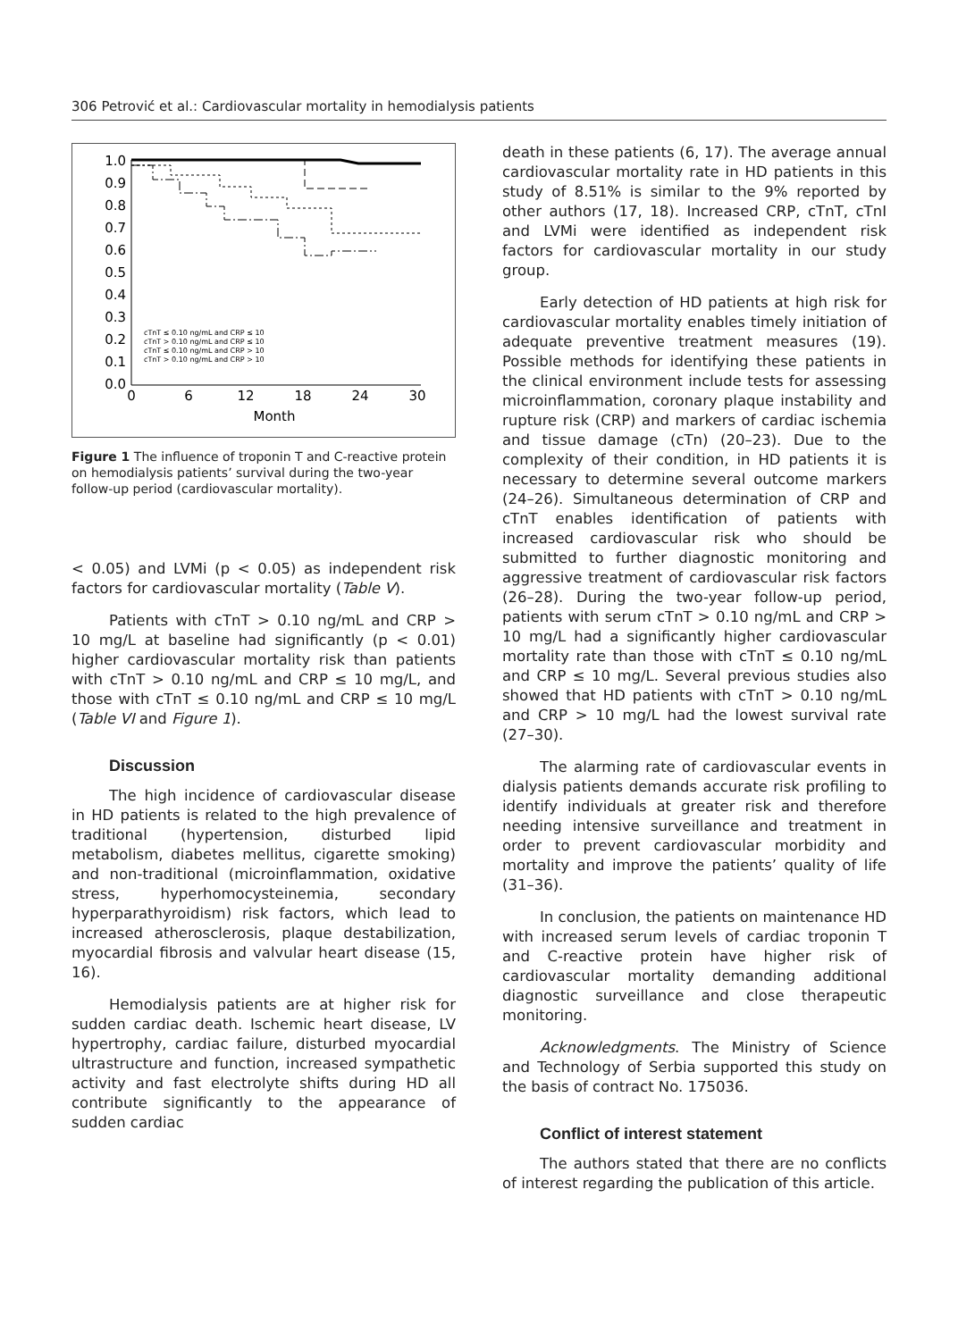306 Petrović et al.: Cardiovascular mortality in hemodialysis patients
1.0
0.9
0.8
0.7
0.6
0.5
0.4
0.3
0.2
0.1
0.0
0
6
12
18
24
30
Month
cTnT ≤ 0.10 ng/mL and CRP ≤ 10
cTnT > 0.10 ng/mL and CRP ≤ 10
cTnT ≤ 0.10 ng/mL and CRP > 10
cTnT > 0.10 ng/mL and CRP > 10
Figure 1 The influence of troponin T and C-reactive protein on hemodialysis patients’ survival during the two-year follow-up period (cardiovascular mortality).
< 0.05) and LVMi (p < 0.05) as independent risk factors for cardiovascular mortality (Table V).
Patients with cTnT > 0.10 ng/mL and CRP > 10 mg/L at baseline had significantly (p < 0.01) higher cardiovascular mortality risk than patients with cTnT > 0.10 ng/mL and CRP ≤ 10 mg/L, and those with cTnT ≤ 0.10 ng/mL and CRP ≤ 10 mg/L (Table VI and Figure 1).
Discussion
The high incidence of cardiovascular disease in HD patients is related to the high prevalence of traditional (hypertension, disturbed lipid metabolism, diabetes mellitus, cigarette smoking) and non-traditional (microinflammation, oxidative stress, hyperhomocysteinemia, secondary hyperparathyroidism) risk factors, which lead to increased atherosclerosis, plaque destabilization, myocardial fibrosis and valvular heart disease (15, 16).
Hemodialysis patients are at higher risk for sudden cardiac death. Ischemic heart disease, LV hypertrophy, cardiac failure, disturbed myocardial ultrastructure and function, increased sympathetic activity and fast electrolyte shifts during HD all contribute significantly to the appearance of sudden cardiac
death in these patients (6, 17). The average annual cardiovascular mortality rate in HD patients in this study of 8.51% is similar to the 9% reported by other authors (17, 18). Increased CRP, cTnT, cTnI and LVMi were identified as independent risk factors for cardiovascular mortality in our study group.
Early detection of HD patients at high risk for cardiovascular mortality enables timely initiation of adequate preventive treatment measures (19). Possible methods for identifying these patients in the clinical environment include tests for assessing microinflammation, coronary plaque instability and rupture risk (CRP) and markers of cardiac ischemia and tissue damage (cTn) (20–23). Due to the complexity of their condition, in HD patients it is necessary to determine several outcome markers (24–26). Simultaneous determination of CRP and cTnT enables identification of patients with increased cardiovascular risk who should be submitted to further diagnostic monitoring and aggressive treatment of cardiovascular risk factors (26–28). During the two-year follow-up period, patients with serum cTnT > 0.10 ng/mL and CRP > 10 mg/L had a significantly higher cardiovascular mortality rate than those with cTnT ≤ 0.10 ng/mL and CRP ≤ 10 mg/L. Several previous studies also showed that HD patients with cTnT > 0.10 ng/mL and CRP > 10 mg/L had the lowest survival rate (27–30).
The alarming rate of cardiovascular events in dialysis patients demands accurate risk profiling to identify individuals at greater risk and therefore needing intensive surveillance and treatment in order to prevent cardiovascular morbidity and mortality and improve the patients’ quality of life (31–36).
In conclusion, the patients on maintenance HD with increased serum levels of cardiac troponin T and C-reactive protein have higher risk of cardiovascular mortality demanding additional diagnostic surveillance and close therapeutic monitoring.
Acknowledgments. The Ministry of Science and Technology of Serbia supported this study on the basis of contract No. 175036.
Conflict of interest statement
The authors stated that there are no conflicts of interest regarding the publication of this article.